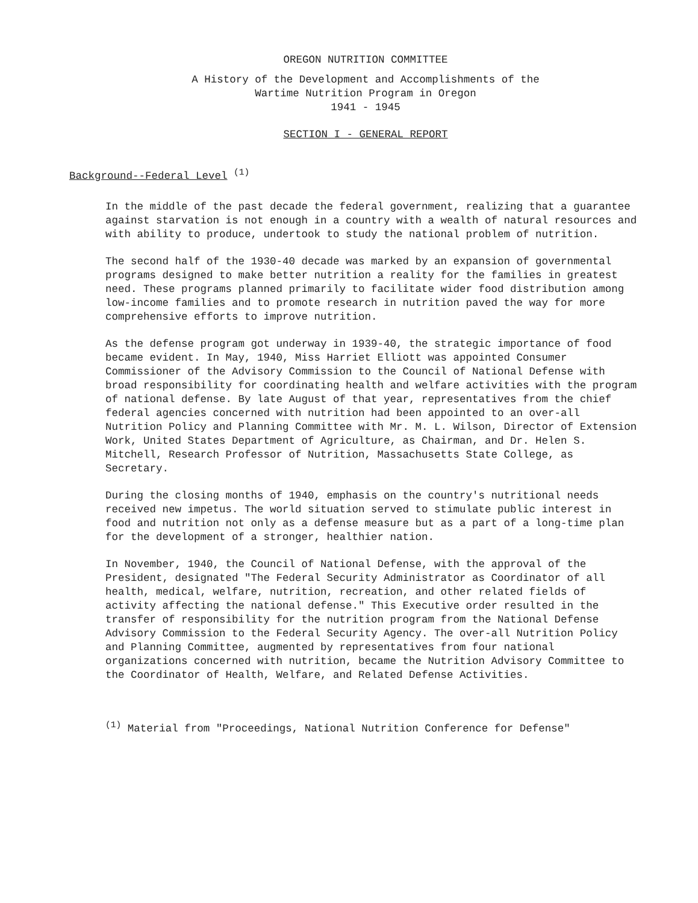OREGON NUTRITION COMMITTEE
A History of the Development and Accomplishments of the
Wartime Nutrition Program in Oregon
1941 - 1945
SECTION I - GENERAL REPORT
Background--Federal Level <sup>(1)</sup>
In the middle of the past decade the federal government, realizing that a guarantee against starvation is not enough in a country with a wealth of natural resources and with ability to produce, undertook to study the national problem of nutrition.
The second half of the 1930-40 decade was marked by an expansion of governmental programs designed to make better nutrition a reality for the families in greatest need. These programs planned primarily to facilitate wider food distribution among low-income families and to promote research in nutrition paved the way for more comprehensive efforts to improve nutrition.
As the defense program got underway in 1939-40, the strategic importance of food became evident. In May, 1940, Miss Harriet Elliott was appointed Consumer Commissioner of the Advisory Commission to the Council of National Defense with broad responsibility for coordinating health and welfare activities with the program of national defense. By late August of that year, representatives from the chief federal agencies concerned with nutrition had been appointed to an over-all Nutrition Policy and Planning Committee with Mr. M. L. Wilson, Director of Extension Work, United States Department of Agriculture, as Chairman, and Dr. Helen S. Mitchell, Research Professor of Nutrition, Massachusetts State College, as Secretary.
During the closing months of 1940, emphasis on the country's nutritional needs received new impetus. The world situation served to stimulate public interest in food and nutrition not only as a defense measure but as a part of a long-time plan for the development of a stronger, healthier nation.
In November, 1940, the Council of National Defense, with the approval of the President, designated "The Federal Security Administrator as Coordinator of all health, medical, welfare, nutrition, recreation, and other related fields of activity affecting the national defense." This Executive order resulted in the transfer of responsibility for the nutrition program from the National Defense Advisory Commission to the Federal Security Agency. The over-all Nutrition Policy and Planning Committee, augmented by representatives from four national organizations concerned with nutrition, became the Nutrition Advisory Committee to the Coordinator of Health, Welfare, and Related Defense Activities.
<sup>(1)</sup> Material from "Proceedings, National Nutrition Conference for Defense"